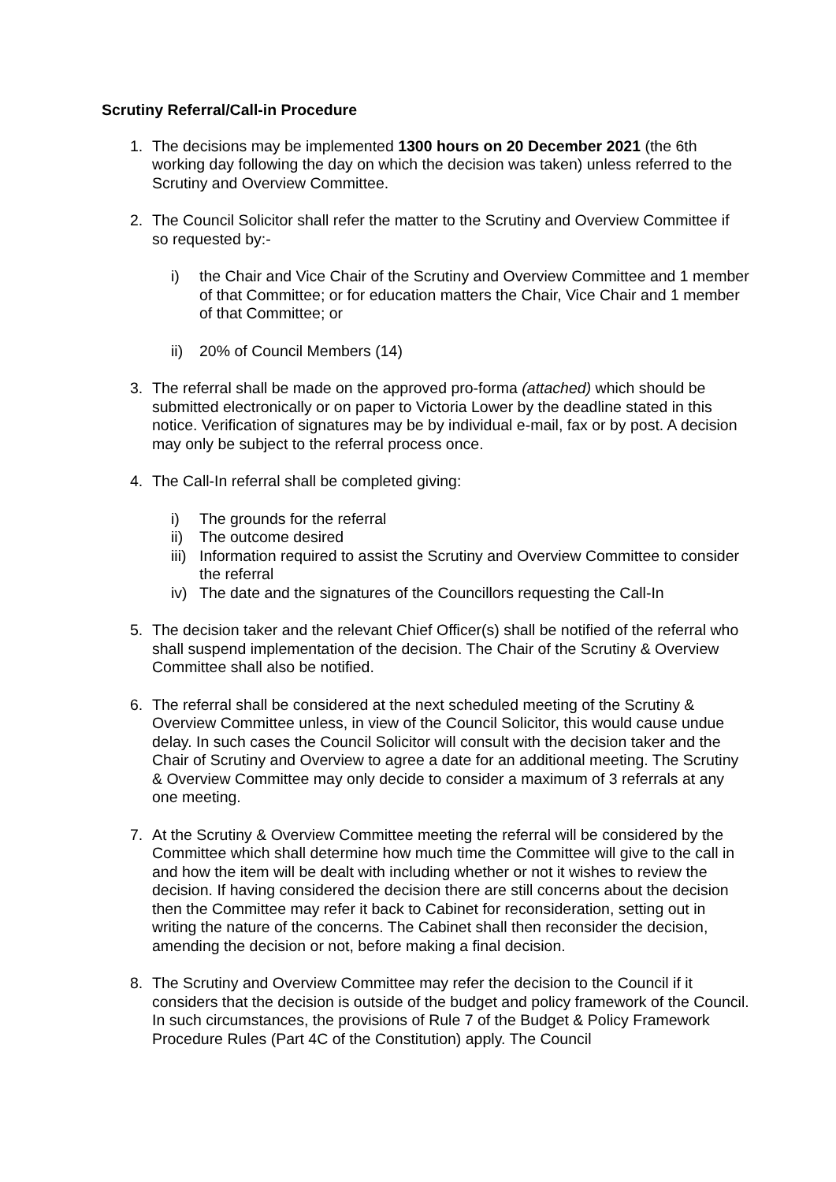Scrutiny Referral/Call-in Procedure
1. The decisions may be implemented 1300 hours on 20 December 2021 (the 6th working day following the day on which the decision was taken) unless referred to the Scrutiny and Overview Committee.
2. The Council Solicitor shall refer the matter to the Scrutiny and Overview Committee if so requested by:-
i) the Chair and Vice Chair of the Scrutiny and Overview Committee and 1 member of that Committee; or for education matters the Chair, Vice Chair and 1 member of that Committee; or
ii) 20% of Council Members (14)
3. The referral shall be made on the approved pro-forma (attached) which should be submitted electronically or on paper to Victoria Lower by the deadline stated in this notice. Verification of signatures may be by individual e-mail, fax or by post. A decision may only be subject to the referral process once.
4. The Call-In referral shall be completed giving:
i) The grounds for the referral
ii) The outcome desired
iii)
Information required to assist the Scrutiny and Overview Committee to consider the referral
iv) The date and the signatures of the Councillors requesting the Call-In
5. The decision taker and the relevant Chief Officer(s) shall be notified of the referral who shall suspend implementation of the decision. The Chair of the Scrutiny & Overview Committee shall also be notified.
6. The referral shall be considered at the next scheduled meeting of the Scrutiny & Overview Committee unless, in view of the Council Solicitor, this would cause undue delay. In such cases the Council Solicitor will consult with the decision taker and the Chair of Scrutiny and Overview to agree a date for an additional meeting. The Scrutiny & Overview Committee may only decide to consider a maximum of 3 referrals at any one meeting.
7. At the Scrutiny & Overview Committee meeting the referral will be considered by the Committee which shall determine how much time the Committee will give to the call in and how the item will be dealt with including whether or not it wishes to review the decision. If having considered the decision there are still concerns about the decision then the Committee may refer it back to Cabinet for reconsideration, setting out in writing the nature of the concerns. The Cabinet shall then reconsider the decision, amending the decision or not, before making a final decision.
8. The Scrutiny and Overview Committee may refer the decision to the Council if it considers that the decision is outside of the budget and policy framework of the Council. In such circumstances, the provisions of Rule 7 of the Budget & Policy Framework Procedure Rules (Part 4C of the Constitution) apply. The Council